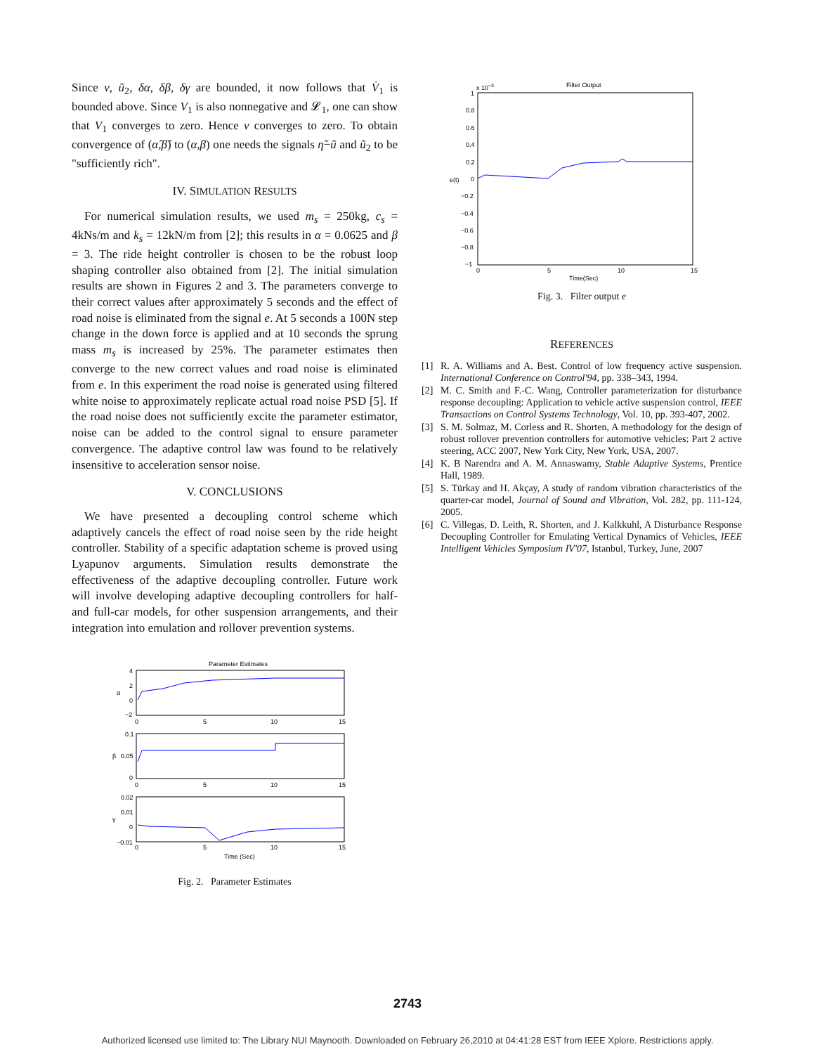Since ν, ũ<sub>2</sub>, δα, δβ, δγ are bounded, it now follows that V̇<sub>1</sub> is bounded above. Since V<sub>1</sub> is also nonnegative and 𝓛<sub>1</sub>, one can show that V<sub>1</sub> converges to zero. Hence ν converges to zero. To obtain convergence of (α̂,β̂) to (α,β) one needs the signals η̃−ũ and ũ<sub>2</sub> to be "sufficiently rich".
IV. SIMULATION RESULTS
For numerical simulation results, we used m<sub>s</sub> = 250kg, c<sub>s</sub> = 4kNs/m and k<sub>s</sub> = 12kN/m from [2]; this results in α = 0.0625 and β = 3. The ride height controller is chosen to be the robust loop shaping controller also obtained from [2]. The initial simulation results are shown in Figures 2 and 3. The parameters converge to their correct values after approximately 5 seconds and the effect of road noise is eliminated from the signal e. At 5 seconds a 100N step change in the down force is applied and at 10 seconds the sprung mass m<sub>s</sub> is increased by 25%. The parameter estimates then converge to the new correct values and road noise is eliminated from e. In this experiment the road noise is generated using filtered white noise to approximately replicate actual road noise PSD [5]. If the road noise does not sufficiently excite the parameter estimator, noise can be added to the control signal to ensure parameter convergence. The adaptive control law was found to be relatively insensitive to acceleration sensor noise.
V. CONCLUSIONS
We have presented a decoupling control scheme which adaptively cancels the effect of road noise seen by the ride height controller. Stability of a specific adaptation scheme is proved using Lyapunov arguments. Simulation results demonstrate the effectiveness of the adaptive decoupling controller. Future work will involve developing adaptive decoupling controllers for half- and full-car models, for other suspension arrangements, and their integration into emulation and rollover prevention systems.
Parameter Estimates
4
2
0
−2
α
0
5
10
15
0.1
0.05
0
β
0
5
10
15
0.02
0.01
0
−0.01
γ
0
5
10
15
Time (Sec)
Fig. 2. Parameter Estimates
Filter Output
x 10−3
1
0.8
0.6
0.4
0.2
0
−0.2
−0.4
−0.6
−0.8
−1
e(t)
0
5
10
15
Time(Sec)
Fig. 3. Filter output e
REFERENCES
[1] R. A. Williams and A. Best. Control of low frequency active suspension. International Conference on Control'94, pp. 338–343, 1994.
[2] M. C. Smith and F.-C. Wang, Controller parameterization for disturbance response decoupling: Application to vehicle active suspension control, IEEE Transactions on Control Systems Technology, Vol. 10, pp. 393-407, 2002.
[3] S. M. Solmaz, M. Corless and R. Shorten, A methodology for the design of robust rollover prevention controllers for automotive vehicles: Part 2 active steering, ACC 2007, New York City, New York, USA, 2007.
[4] K. B Narendra and A. M. Annaswamy, Stable Adaptive Systems, Prentice Hall, 1989.
[5] S. Türkay and H. Akçay, A study of random vibration characteristics of the quarter-car model, Journal of Sound and Vibration, Vol. 282, pp. 111-124, 2005.
[6] C. Villegas, D. Leith, R. Shorten, and J. Kalkkuhl, A Disturbance Response Decoupling Controller for Emulating Vertical Dynamics of Vehicles, IEEE Intelligent Vehicles Symposium IV'07, Istanbul, Turkey, June, 2007
2743
Authorized licensed use limited to: The Library NUI Maynooth. Downloaded on February 26,2010 at 04:41:28 EST from IEEE Xplore. Restrictions apply.